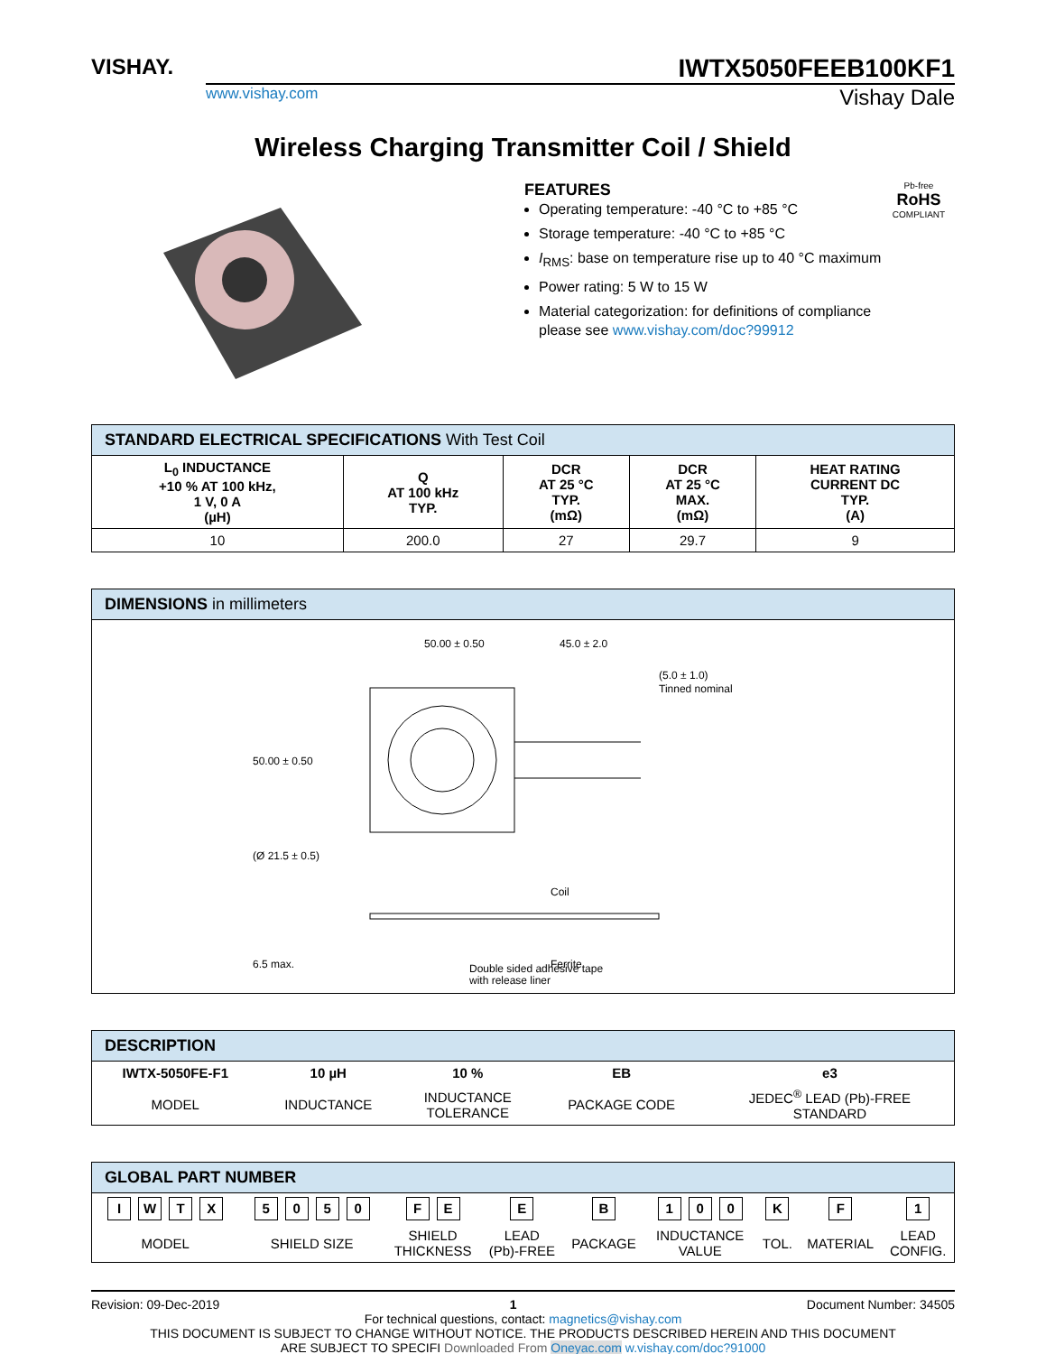VISHAY.
IWTX5050FEEB100KF1
www.vishay.com Vishay Dale
Wireless Charging Transmitter Coil / Shield
FEATURES
Operating temperature: -40 °C to +85 °C
Storage temperature: -40 °C to +85 °C
I<sub>RMS</sub>: base on temperature rise up to 40 °C maximum
Power rating: 5 W to 15 W
Material categorization: for definitions of compliance please see www.vishay.com/doc?99912
Pb-free
RoHS
COMPLIANT
| STANDARD ELECTRICAL SPECIFICATIONS With Test Coil | | | | |
| --- | --- | --- | --- | --- |
| L<sub>0</sub> INDUCTANCE +10 % AT 100 kHz, 1 V, 0 A (µH) | Q AT 100 kHz TYP. | DCR AT 25 °C TYP. (mΩ) | DCR AT 25 °C MAX. (mΩ) | HEAT RATING CURRENT DC TYP. (A) |
| 10 | 200.0 | 27 | 29.7 | 9 |
| DIMENSIONS in millimeters |
| --- |
| 50.00 ± 0.50 45.0 ± 2.0 (5.0 ± 1.0) Tinned nominal 50.00 ± 0.50 (Ø 21.5 ± 0.5) Coil 6.5 max. Ferrite Double sided adhesive tape with release liner |
| DESCRIPTION | | | | |
| --- | --- | --- | --- | --- |
| IWTX-5050FE-F1 | 10 µH | 10 % | EB | e3 |
| MODEL | INDUCTANCE | INDUCTANCE TOLERANCE | PACKAGE CODE | JEDEC<sup>®</sup> LEAD (Pb)-FREE STANDARD |
| GLOBAL PART NUMBER | | | | | | | | |
| --- | --- | --- | --- | --- | --- | --- | --- | --- |
| I W T X | 5 0 5 0 | F E | E | B | 1 0 0 | K | F | 1 |
| MODEL | SHIELD SIZE | SHIELD THICKNESS | LEAD (Pb)-FREE | PACKAGE | INDUCTANCE VALUE | TOL. | MATERIAL | LEAD CONFIG. |
Revision: 09-Dec-2019 1 Document Number: 34505
For technical questions, contact: magnetics@vishay.com
THIS DOCUMENT IS SUBJECT TO CHANGE WITHOUT NOTICE. THE PRODUCTS DESCRIBED HEREIN AND THIS DOCUMENT
ARE SUBJECT TO SPECIFI Downloaded From Oneyac.com w.vishay.com/doc?91000